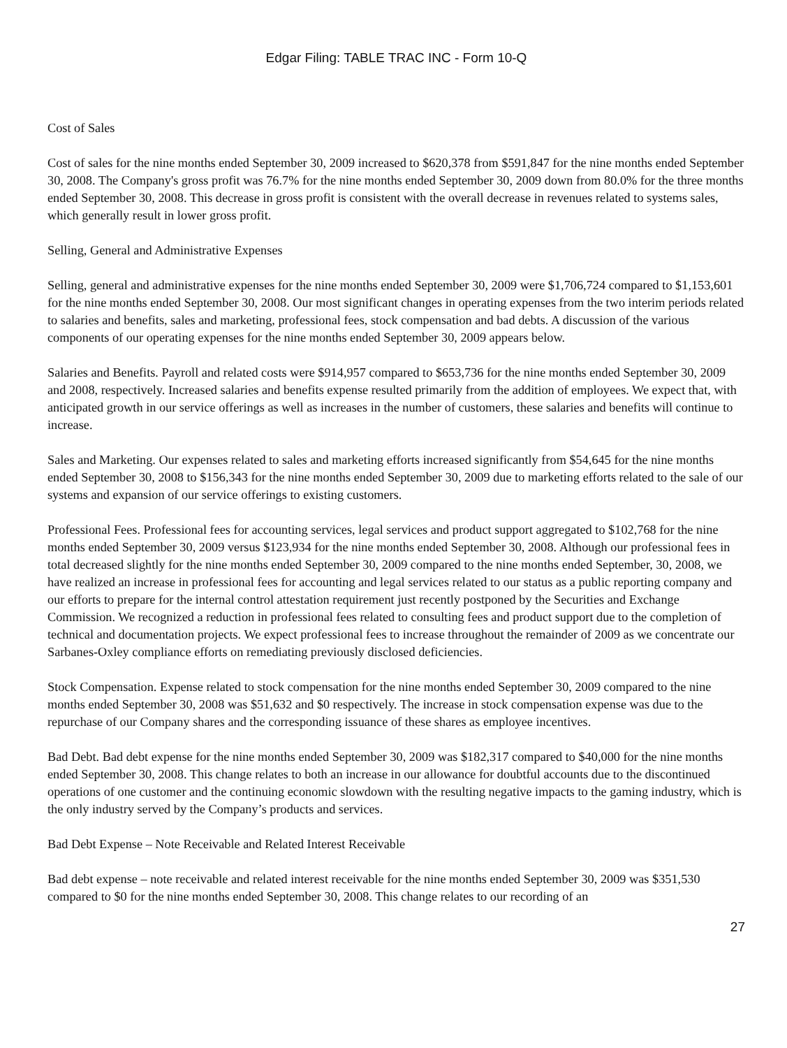Edgar Filing: TABLE TRAC INC - Form 10-Q
Cost of Sales
Cost of sales for the nine months ended September 30, 2009 increased to $620,378 from $591,847 for the nine months ended September 30, 2008. The Company's gross profit was 76.7% for the nine months ended September 30, 2009 down from 80.0% for the three months ended September 30, 2008. This decrease in gross profit is consistent with the overall decrease in revenues related to systems sales, which generally result in lower gross profit.
Selling, General and Administrative Expenses
Selling, general and administrative expenses for the nine months ended September 30, 2009 were $1,706,724 compared to $1,153,601 for the nine months ended September 30, 2008. Our most significant changes in operating expenses from the two interim periods related to salaries and benefits, sales and marketing, professional fees, stock compensation and bad debts. A discussion of the various components of our operating expenses for the nine months ended September 30, 2009 appears below.
Salaries and Benefits. Payroll and related costs were $914,957 compared to $653,736 for the nine months ended September 30, 2009 and 2008, respectively. Increased salaries and benefits expense resulted primarily from the addition of employees. We expect that, with anticipated growth in our service offerings as well as increases in the number of customers, these salaries and benefits will continue to increase.
Sales and Marketing. Our expenses related to sales and marketing efforts increased significantly from $54,645 for the nine months ended September 30, 2008 to $156,343 for the nine months ended September 30, 2009 due to marketing efforts related to the sale of our systems and expansion of our service offerings to existing customers.
Professional Fees. Professional fees for accounting services, legal services and product support aggregated to $102,768 for the nine months ended September 30, 2009 versus $123,934 for the nine months ended September 30, 2008. Although our professional fees in total decreased slightly for the nine months ended September 30, 2009 compared to the nine months ended September, 30, 2008, we have realized an increase in professional fees for accounting and legal services related to our status as a public reporting company and our efforts to prepare for the internal control attestation requirement just recently postponed by the Securities and Exchange Commission. We recognized a reduction in professional fees related to consulting fees and product support due to the completion of technical and documentation projects. We expect professional fees to increase throughout the remainder of 2009 as we concentrate our Sarbanes-Oxley compliance efforts on remediating previously disclosed deficiencies.
Stock Compensation. Expense related to stock compensation for the nine months ended September 30, 2009 compared to the nine months ended September 30, 2008 was $51,632 and $0 respectively. The increase in stock compensation expense was due to the repurchase of our Company shares and the corresponding issuance of these shares as employee incentives.
Bad Debt. Bad debt expense for the nine months ended September 30, 2009 was $182,317 compared to $40,000 for the nine months ended September 30, 2008. This change relates to both an increase in our allowance for doubtful accounts due to the discontinued operations of one customer and the continuing economic slowdown with the resulting negative impacts to the gaming industry, which is the only industry served by the Company’s products and services.
Bad Debt Expense – Note Receivable and Related Interest Receivable
Bad debt expense – note receivable and related interest receivable for the nine months ended September 30, 2009 was $351,530 compared to $0 for the nine months ended September 30, 2008. This change relates to our recording of an
27